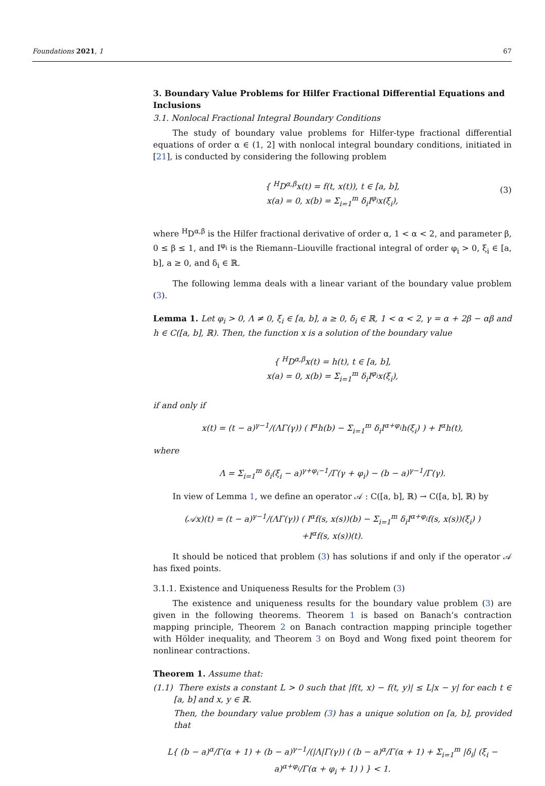Foundations 2021, 1 67
3. Boundary Value Problems for Hilfer Fractional Differential Equations and Inclusions
3.1. Nonlocal Fractional Integral Boundary Conditions
The study of boundary value problems for Hilfer-type fractional differential equations of order α ∈ (1, 2] with nonlocal integral boundary conditions, initiated in [21], is conducted by considering the following problem
{ <sup>H</sup>D<sup>α,β</sup>x(t) = f(t, x(t)), t ∈ [a, b],
x(a) = 0, x(b) = Σ<sub>i=1</sub><sup>m</sup> δ<sub>i</sub>I<sup>φ<sub>i</sub></sup>x(ξ<sub>i</sub>),
(3)
where <sup>H</sup>D<sup>α,β</sup> is the Hilfer fractional derivative of order α, 1 < α < 2, and parameter β, 0 ≤ β ≤ 1, and I<sup>φ<sub>i</sub></sup> is the Riemann–Liouville fractional integral of order φ<sub>i</sub> > 0, ξ<sub>i</sub> ∈ [a, b], a ≥ 0, and δ<sub>i</sub> ∈ ℝ.
The following lemma deals with a linear variant of the boundary value problem (3).
Lemma 1. Let φ<sub>i</sub> > 0, Λ ≠ 0, ξ<sub>i</sub> ∈ [a, b], a ≥ 0, δ<sub>i</sub> ∈ ℝ, 1 < α < 2, γ = α + 2β − αβ and h ∈ C([a, b], ℝ). Then, the function x is a solution of the boundary value
{ <sup>H</sup>D<sup>α,β</sup>x(t) = h(t), t ∈ [a, b],
x(a) = 0, x(b) = Σ<sub>i=1</sub><sup>m</sup> δ<sub>i</sub>I<sup>φ<sub>i</sub></sup>x(ξ<sub>i</sub>),
if and only if
x(t) = (t − a)<sup>γ−1</sup>/(ΛΓ(γ)) ( I<sup>α</sup>h(b) − Σ<sub>i=1</sub><sup>m</sup> δ<sub>i</sub>I<sup>α+φ<sub>i</sub></sup>h(ξ<sub>i</sub>) ) + I<sup>α</sup>h(t),
where
Λ = Σ<sub>i=1</sub><sup>m</sup> δ<sub>i</sub>(ξ<sub>i</sub> − a)<sup>γ+φ<sub>i</sub>−1</sup>/Γ(γ + φ<sub>i</sub>) − (b − a)<sup>γ−1</sup>/Γ(γ).
In view of Lemma 1, we define an operator 𝒜 : C([a, b], ℝ) → C([a, b], ℝ) by
(𝒜x)(t) = (t − a)<sup>γ−1</sup>/(ΛΓ(γ)) ( I<sup>α</sup>f(s, x(s))(b) − Σ<sub>i=1</sub><sup>m</sup> δ<sub>i</sub>I<sup>α+φ<sub>i</sub></sup>f(s, x(s))(ξ<sub>i</sub>) )
+I<sup>α</sup>f(s, x(s))(t).
It should be noticed that problem (3) has solutions if and only if the operator 𝒜 has fixed points.
3.1.1. Existence and Uniqueness Results for the Problem (3)
The existence and uniqueness results for the boundary value problem (3) are given in the following theorems. Theorem 1 is based on Banach’s contraction mapping principle, Theorem 2 on Banach contraction mapping principle together with Hölder inequality, and Theorem 3 on Boyd and Wong fixed point theorem for nonlinear contractions.
Theorem 1. Assume that:
(1.1) There exists a constant L > 0 such that |f(t, x) − f(t, y)| ≤ L|x − y| for each t ∈ [a, b] and x, y ∈ ℝ.
Then, the boundary value problem (3) has a unique solution on [a, b], provided that
L{ (b − a)<sup>α</sup>/Γ(α + 1) + (b − a)<sup>γ−1</sup>/(|Λ|Γ(γ)) ( (b − a)<sup>α</sup>/Γ(α + 1) + Σ<sub>i=1</sub><sup>m</sup> |δ<sub>i</sub>| (ξ<sub>i</sub> − a)<sup>α+φ<sub>i</sub></sup>/Γ(α + φ<sub>i</sub> + 1) ) } < 1.